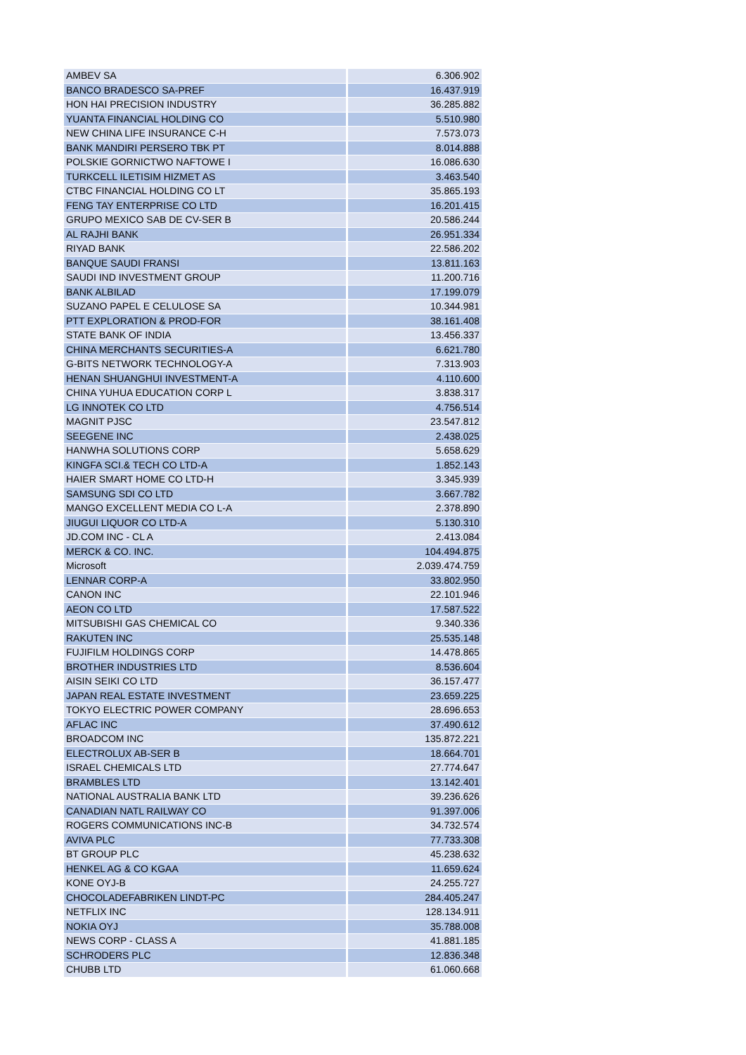| AMBEV SA | 6.306.902 |
| BANCO BRADESCO SA-PREF | 16.437.919 |
| HON HAI PRECISION INDUSTRY | 36.285.882 |
| YUANTA FINANCIAL HOLDING CO | 5.510.980 |
| NEW CHINA LIFE INSURANCE C-H | 7.573.073 |
| BANK MANDIRI PERSERO TBK PT | 8.014.888 |
| POLSKIE GORNICTWO NAFTOWE I | 16.086.630 |
| TURKCELL ILETISIM HIZMET AS | 3.463.540 |
| CTBC FINANCIAL HOLDING CO LT | 35.865.193 |
| FENG TAY ENTERPRISE CO LTD | 16.201.415 |
| GRUPO MEXICO SAB DE CV-SER B | 20.586.244 |
| AL RAJHI BANK | 26.951.334 |
| RIYAD BANK | 22.586.202 |
| BANQUE SAUDI FRANSI | 13.811.163 |
| SAUDI IND INVESTMENT GROUP | 11.200.716 |
| BANK ALBILAD | 17.199.079 |
| SUZANO PAPEL E CELULOSE SA | 10.344.981 |
| PTT EXPLORATION & PROD-FOR | 38.161.408 |
| STATE BANK OF INDIA | 13.456.337 |
| CHINA MERCHANTS SECURITIES-A | 6.621.780 |
| G-BITS NETWORK TECHNOLOGY-A | 7.313.903 |
| HENAN SHUANGHUI INVESTMENT-A | 4.110.600 |
| CHINA YUHUA EDUCATION CORP L | 3.838.317 |
| LG INNOTEK CO LTD | 4.756.514 |
| MAGNIT PJSC | 23.547.812 |
| SEEGENE INC | 2.438.025 |
| HANWHA SOLUTIONS CORP | 5.658.629 |
| KINGFA SCI.& TECH CO LTD-A | 1.852.143 |
| HAIER SMART HOME CO LTD-H | 3.345.939 |
| SAMSUNG SDI CO LTD | 3.667.782 |
| MANGO EXCELLENT MEDIA CO L-A | 2.378.890 |
| JIUGUI LIQUOR CO LTD-A | 5.130.310 |
| JD.COM INC - CL A | 2.413.084 |
| MERCK & CO. INC. | 104.494.875 |
| Microsoft | 2.039.474.759 |
| LENNAR CORP-A | 33.802.950 |
| CANON INC | 22.101.946 |
| AEON CO LTD | 17.587.522 |
| MITSUBISHI GAS CHEMICAL CO | 9.340.336 |
| RAKUTEN INC | 25.535.148 |
| FUJIFILM HOLDINGS CORP | 14.478.865 |
| BROTHER INDUSTRIES LTD | 8.536.604 |
| AISIN SEIKI CO LTD | 36.157.477 |
| JAPAN REAL ESTATE INVESTMENT | 23.659.225 |
| TOKYO ELECTRIC POWER COMPANY | 28.696.653 |
| AFLAC INC | 37.490.612 |
| BROADCOM INC | 135.872.221 |
| ELECTROLUX AB-SER B | 18.664.701 |
| ISRAEL CHEMICALS LTD | 27.774.647 |
| BRAMBLES LTD | 13.142.401 |
| NATIONAL AUSTRALIA BANK LTD | 39.236.626 |
| CANADIAN NATL RAILWAY CO | 91.397.006 |
| ROGERS COMMUNICATIONS INC-B | 34.732.574 |
| AVIVA PLC | 77.733.308 |
| BT GROUP PLC | 45.238.632 |
| HENKEL AG & CO KGAA | 11.659.624 |
| KONE OYJ-B | 24.255.727 |
| CHOCOLADEFABRIKEN LINDT-PC | 284.405.247 |
| NETFLIX INC | 128.134.911 |
| NOKIA OYJ | 35.788.008 |
| NEWS CORP - CLASS A | 41.881.185 |
| SCHRODERS PLC | 12.836.348 |
| CHUBB LTD | 61.060.668 |